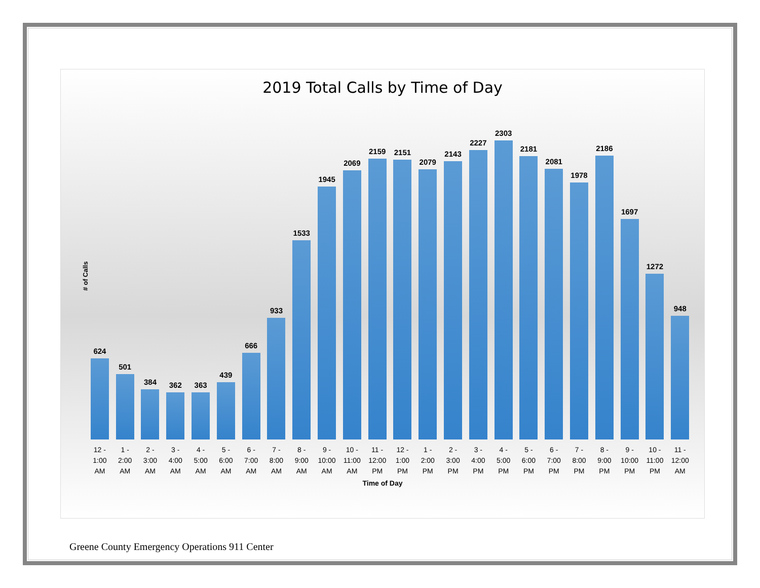2019 Total Calls by Time of Day
# of Calls
624
501
384
362
363
439
666
933
1533
1945
2069
2159
2151
2079
2143
2227
2303
2181
2081
1978
2186
1697
1272
948
12 -
1:00
AM
1 -
2:00
AM
2 -
3:00
AM
3 -
4:00
AM
4 -
5:00
AM
5 -
6:00
AM
6 -
7:00
AM
7 -
8:00
AM
8 -
9:00
AM
9 -
10:00
AM
10 -
11:00
AM
11 -
12:00
PM
12 -
1:00
PM
1 -
2:00
PM
2 -
3:00
PM
3 -
4:00
PM
4 -
5:00
PM
5 -
6:00
PM
6 -
7:00
PM
7 -
8:00
PM
8 -
9:00
PM
9 -
10:00
PM
10 -
11:00
PM
11 -
12:00
AM
Time of Day
Greene County Emergency Operations 911 Center